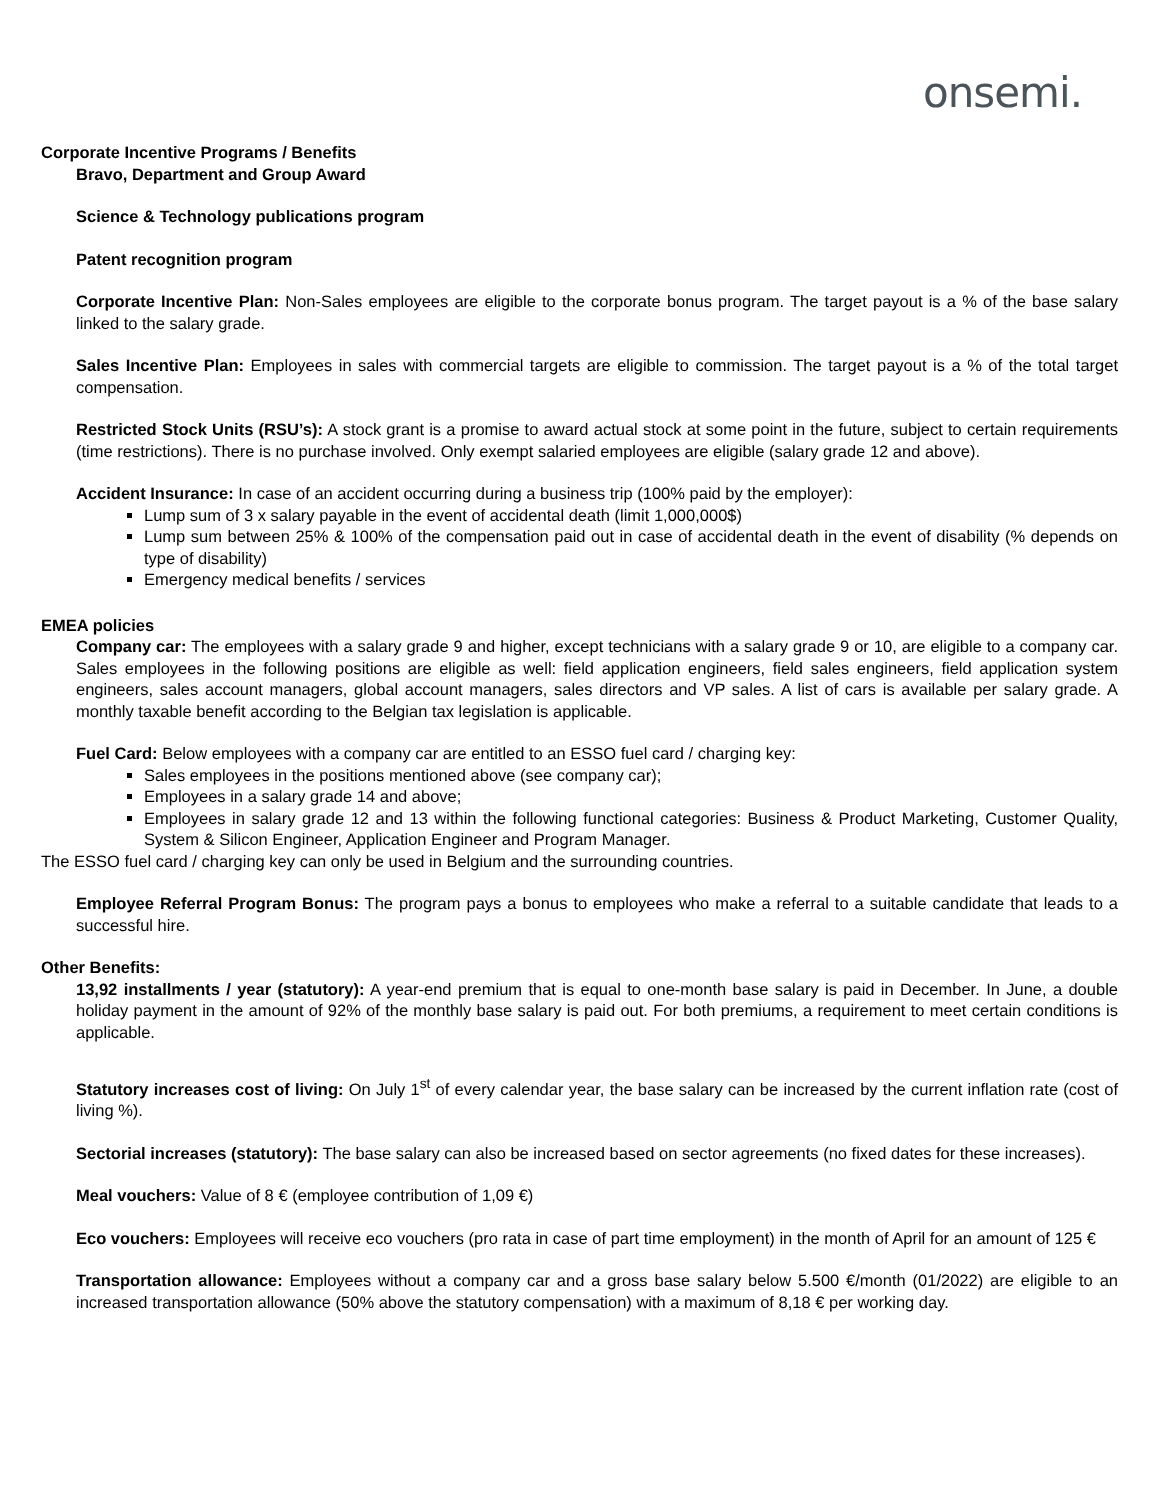onsemi.
Corporate Incentive Programs / Benefits
Bravo, Department and Group Award
Science & Technology publications program
Patent recognition program
Corporate Incentive Plan: Non-Sales employees are eligible to the corporate bonus program. The target payout is a % of the base salary linked to the salary grade.
Sales Incentive Plan: Employees in sales with commercial targets are eligible to commission. The target payout is a % of the total target compensation.
Restricted Stock Units (RSU’s): A stock grant is a promise to award actual stock at some point in the future, subject to certain requirements (time restrictions). There is no purchase involved. Only exempt salaried employees are eligible (salary grade 12 and above).
Accident Insurance: In case of an accident occurring during a business trip (100% paid by the employer):
Lump sum of 3 x salary payable in the event of accidental death (limit 1,000,000$)
Lump sum between 25% & 100% of the compensation paid out in case of accidental death in the event of disability (% depends on type of disability)
Emergency medical benefits / services
EMEA policies
Company car: The employees with a salary grade 9 and higher, except technicians with a salary grade 9 or 10, are eligible to a company car. Sales employees in the following positions are eligible as well: field application engineers, field sales engineers, field application system engineers, sales account managers, global account managers, sales directors and VP sales. A list of cars is available per salary grade. A monthly taxable benefit according to the Belgian tax legislation is applicable.
Fuel Card: Below employees with a company car are entitled to an ESSO fuel card / charging key:
Sales employees in the positions mentioned above (see company car);
Employees in a salary grade 14 and above;
Employees in salary grade 12 and 13 within the following functional categories: Business & Product Marketing, Customer Quality, System & Silicon Engineer, Application Engineer and Program Manager.
The ESSO fuel card / charging key can only be used in Belgium and the surrounding countries.
Employee Referral Program Bonus: The program pays a bonus to employees who make a referral to a suitable candidate that leads to a successful hire.
Other Benefits:
13,92 installments / year (statutory): A year-end premium that is equal to one-month base salary is paid in December. In June, a double holiday payment in the amount of 92% of the monthly base salary is paid out. For both premiums, a requirement to meet certain conditions is applicable.
Statutory increases cost of living: On July 1<sup>st</sup> of every calendar year, the base salary can be increased by the current inflation rate (cost of living %).
Sectorial increases (statutory): The base salary can also be increased based on sector agreements (no fixed dates for these increases).
Meal vouchers: Value of 8 € (employee contribution of 1,09 €)
Eco vouchers: Employees will receive eco vouchers (pro rata in case of part time employment) in the month of April for an amount of 125 €
Transportation allowance: Employees without a company car and a gross base salary below 5.500 €/month (01/2022) are eligible to an increased transportation allowance (50% above the statutory compensation) with a maximum of 8,18 € per working day.